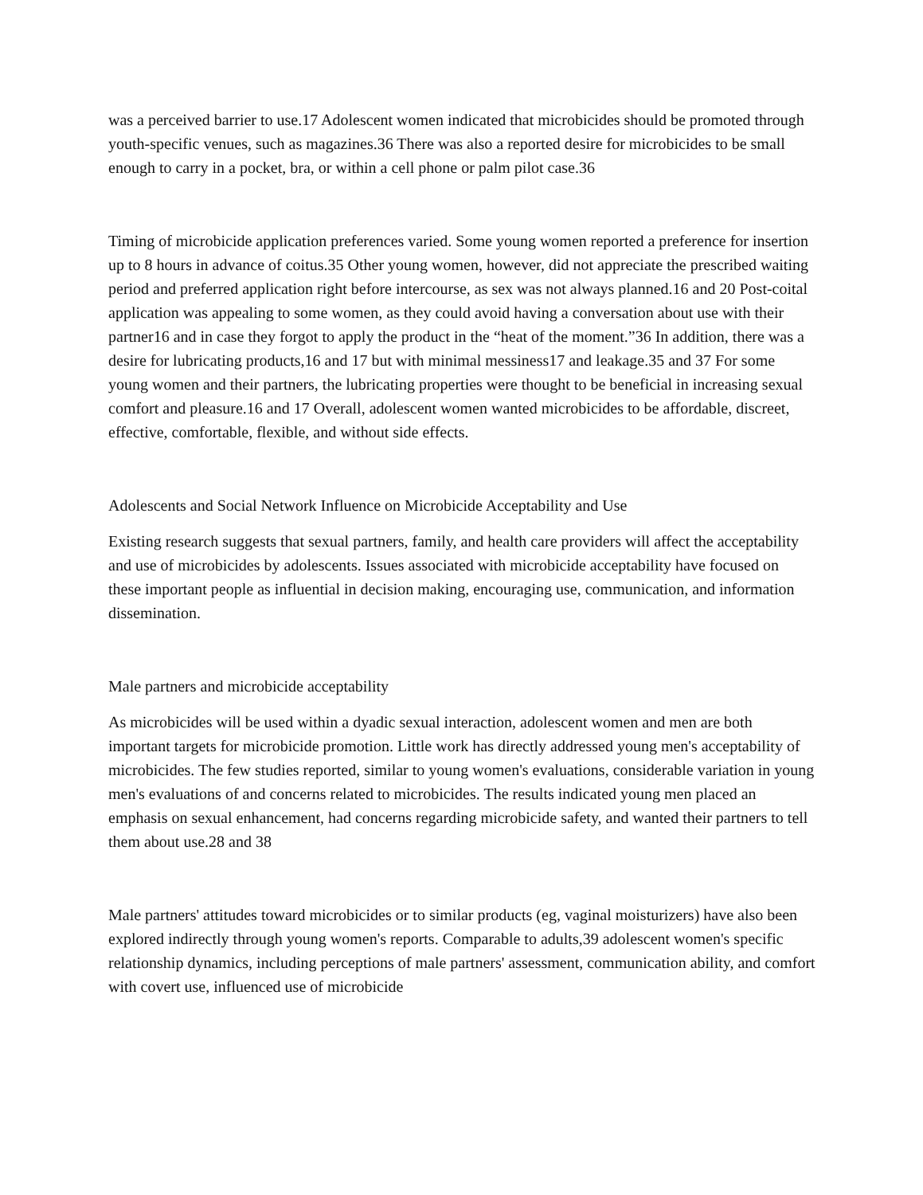was a perceived barrier to use.17 Adolescent women indicated that microbicides should be promoted through youth-specific venues, such as magazines.36 There was also a reported desire for microbicides to be small enough to carry in a pocket, bra, or within a cell phone or palm pilot case.36
Timing of microbicide application preferences varied. Some young women reported a preference for insertion up to 8 hours in advance of coitus.35 Other young women, however, did not appreciate the prescribed waiting period and preferred application right before intercourse, as sex was not always planned.16 and 20 Post-coital application was appealing to some women, as they could avoid having a conversation about use with their partner16 and in case they forgot to apply the product in the “heat of the moment.”36 In addition, there was a desire for lubricating products,16 and 17 but with minimal messiness17 and leakage.35 and 37 For some young women and their partners, the lubricating properties were thought to be beneficial in increasing sexual comfort and pleasure.16 and 17 Overall, adolescent women wanted microbicides to be affordable, discreet, effective, comfortable, flexible, and without side effects.
Adolescents and Social Network Influence on Microbicide Acceptability and Use
Existing research suggests that sexual partners, family, and health care providers will affect the acceptability and use of microbicides by adolescents. Issues associated with microbicide acceptability have focused on these important people as influential in decision making, encouraging use, communication, and information dissemination.
Male partners and microbicide acceptability
As microbicides will be used within a dyadic sexual interaction, adolescent women and men are both important targets for microbicide promotion. Little work has directly addressed young men's acceptability of microbicides. The few studies reported, similar to young women's evaluations, considerable variation in young men's evaluations of and concerns related to microbicides. The results indicated young men placed an emphasis on sexual enhancement, had concerns regarding microbicide safety, and wanted their partners to tell them about use.28 and 38
Male partners' attitudes toward microbicides or to similar products (eg, vaginal moisturizers) have also been explored indirectly through young women's reports. Comparable to adults,39 adolescent women's specific relationship dynamics, including perceptions of male partners' assessment, communication ability, and comfort with covert use, influenced use of microbicide